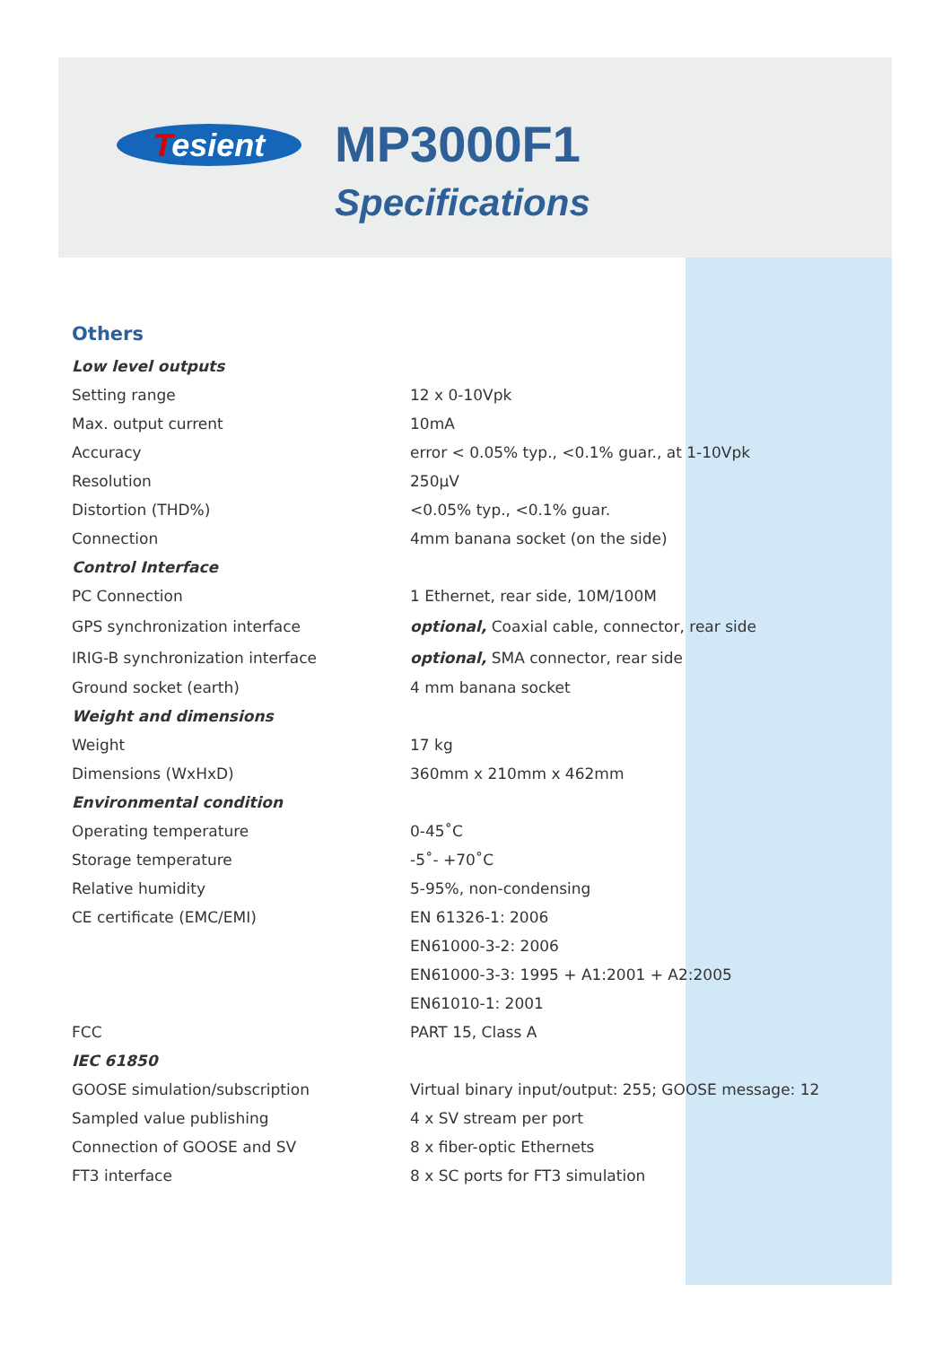Tesient MP3000F1
Specifications
Others
| Low level outputs | |
| Setting range | 12 x 0-10Vpk |
| Max. output current | 10mA |
| Accuracy | error < 0.05% typ., <0.1% guar., at 1-10Vpk |
| Resolution | 250μV |
| Distortion (THD%) | <0.05% typ., <0.1% guar. |
| Connection | 4mm banana socket (on the side) |
| Control Interface | |
| PC Connection | 1 Ethernet, rear side, 10M/100M |
| GPS synchronization interface | optional, Coaxial cable, connector, rear side |
| IRIG-B synchronization interface | optional, SMA connector, rear side |
| Ground socket (earth) | 4 mm banana socket |
| Weight and dimensions | |
| Weight | 17 kg |
| Dimensions (WxHxD) | 360mm x 210mm x 462mm |
| Environmental condition | |
| Operating temperature | 0-45˚C |
| Storage temperature | -5˚- +70˚C |
| Relative humidity | 5-95%, non-condensing |
| CE certificate (EMC/EMI) | EN 61326-1: 2006 |
| | EN61000-3-2: 2006 |
| | EN61000-3-3: 1995 + A1:2001 + A2:2005 |
| | EN61010-1: 2001 |
| FCC | PART 15, Class A |
| IEC 61850 | |
| GOOSE simulation/subscription | Virtual binary input/output: 255; GOOSE message: 12 |
| Sampled value publishing | 4 x SV stream per port |
| Connection of GOOSE and SV | 8 x fiber-optic Ethernets |
| FT3 interface | 8 x SC ports for FT3 simulation |